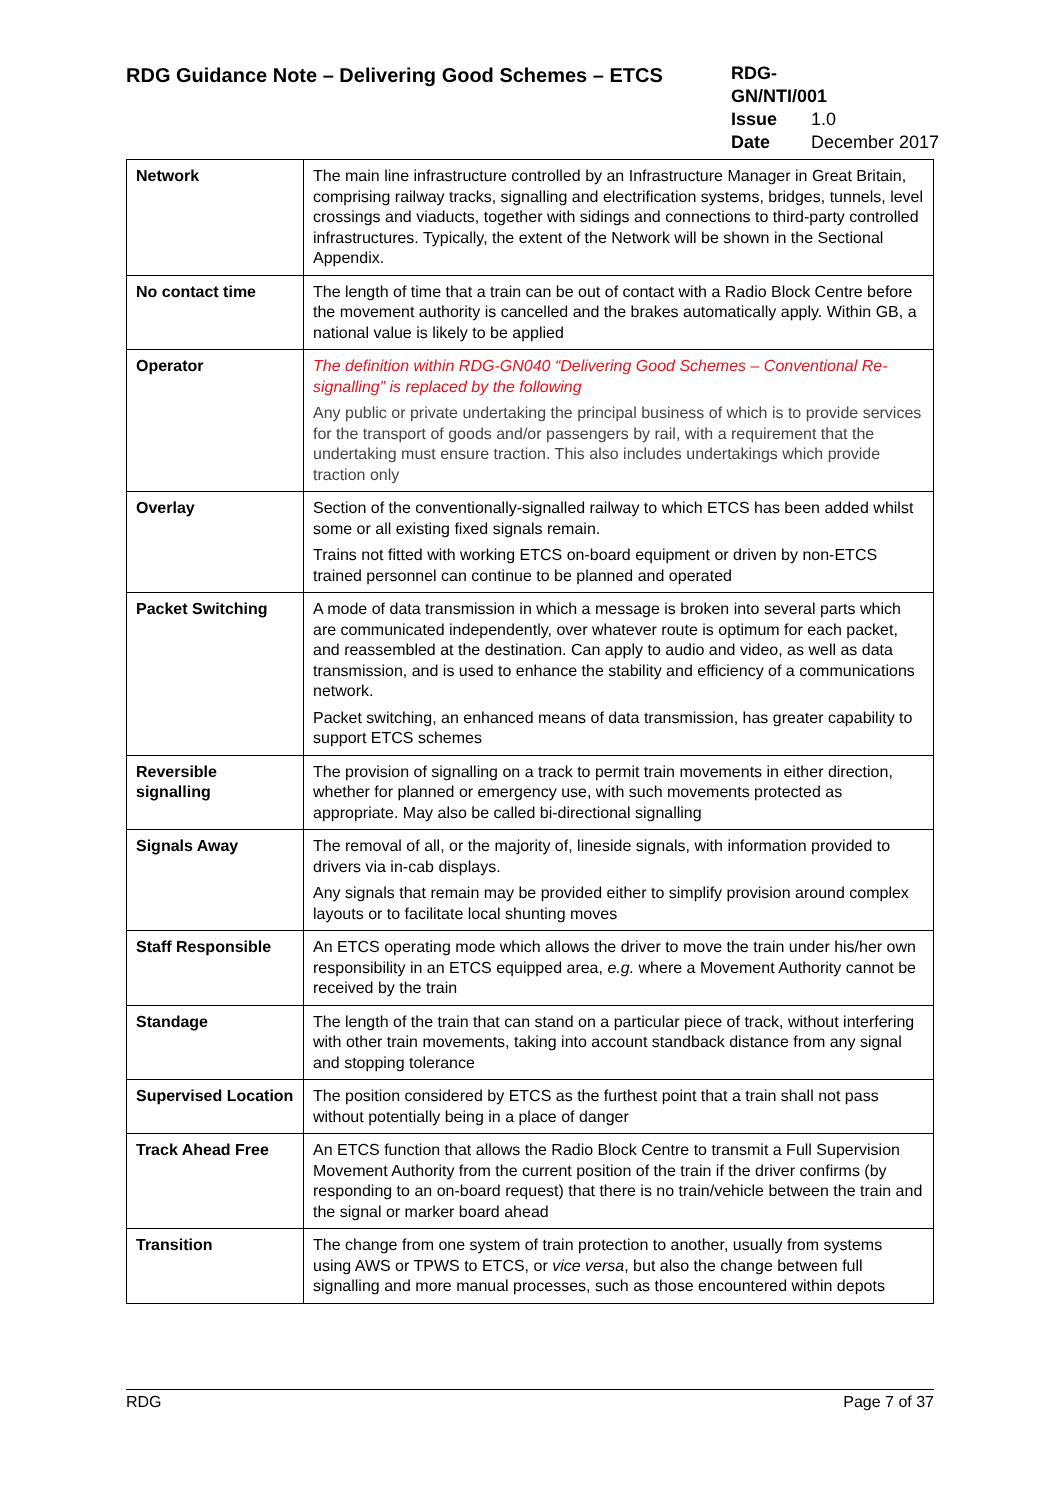RDG Guidance Note – Delivering Good Schemes – ETCS
RDG-GN/NTI/001
Issue 1.0
Date December 2017
| Network | The main line infrastructure controlled by an Infrastructure Manager in Great Britain, comprising railway tracks, signalling and electrification systems, bridges, tunnels, level crossings and viaducts, together with sidings and connections to third-party controlled infrastructures. Typically, the extent of the Network will be shown in the Sectional Appendix. |
| No contact time | The length of time that a train can be out of contact with a Radio Block Centre before the movement authority is cancelled and the brakes automatically apply. Within GB, a national value is likely to be applied |
| Operator | The definition within RDG-GN040 “Delivering Good Schemes – Conventional Re-signalling” is replaced by the following Any public or private undertaking the principal business of which is to provide services for the transport of goods and/or passengers by rail, with a requirement that the undertaking must ensure traction. This also includes undertakings which provide traction only |
| Overlay | Section of the conventionally-signalled railway to which ETCS has been added whilst some or all existing fixed signals remain. Trains not fitted with working ETCS on-board equipment or driven by non-ETCS trained personnel can continue to be planned and operated |
| Packet Switching | A mode of data transmission in which a message is broken into several parts which are communicated independently, over whatever route is optimum for each packet, and reassembled at the destination. Can apply to audio and video, as well as data transmission, and is used to enhance the stability and efficiency of a communications network. Packet switching, an enhanced means of data transmission, has greater capability to support ETCS schemes |
| Reversible signalling | The provision of signalling on a track to permit train movements in either direction, whether for planned or emergency use, with such movements protected as appropriate. May also be called bi-directional signalling |
| Signals Away | The removal of all, or the majority of, lineside signals, with information provided to drivers via in-cab displays. Any signals that remain may be provided either to simplify provision around complex layouts or to facilitate local shunting moves |
| Staff Responsible | An ETCS operating mode which allows the driver to move the train under his/her own responsibility in an ETCS equipped area, e.g. where a Movement Authority cannot be received by the train |
| Standage | The length of the train that can stand on a particular piece of track, without interfering with other train movements, taking into account standback distance from any signal and stopping tolerance |
| Supervised Location | The position considered by ETCS as the furthest point that a train shall not pass without potentially being in a place of danger |
| Track Ahead Free | An ETCS function that allows the Radio Block Centre to transmit a Full Supervision Movement Authority from the current position of the train if the driver confirms (by responding to an on-board request) that there is no train/vehicle between the train and the signal or marker board ahead |
| Transition | The change from one system of train protection to another, usually from systems using AWS or TPWS to ETCS, or vice versa , but also the change between full signalling and more manual processes, such as those encountered within depots |
RDG Page 7 of 37